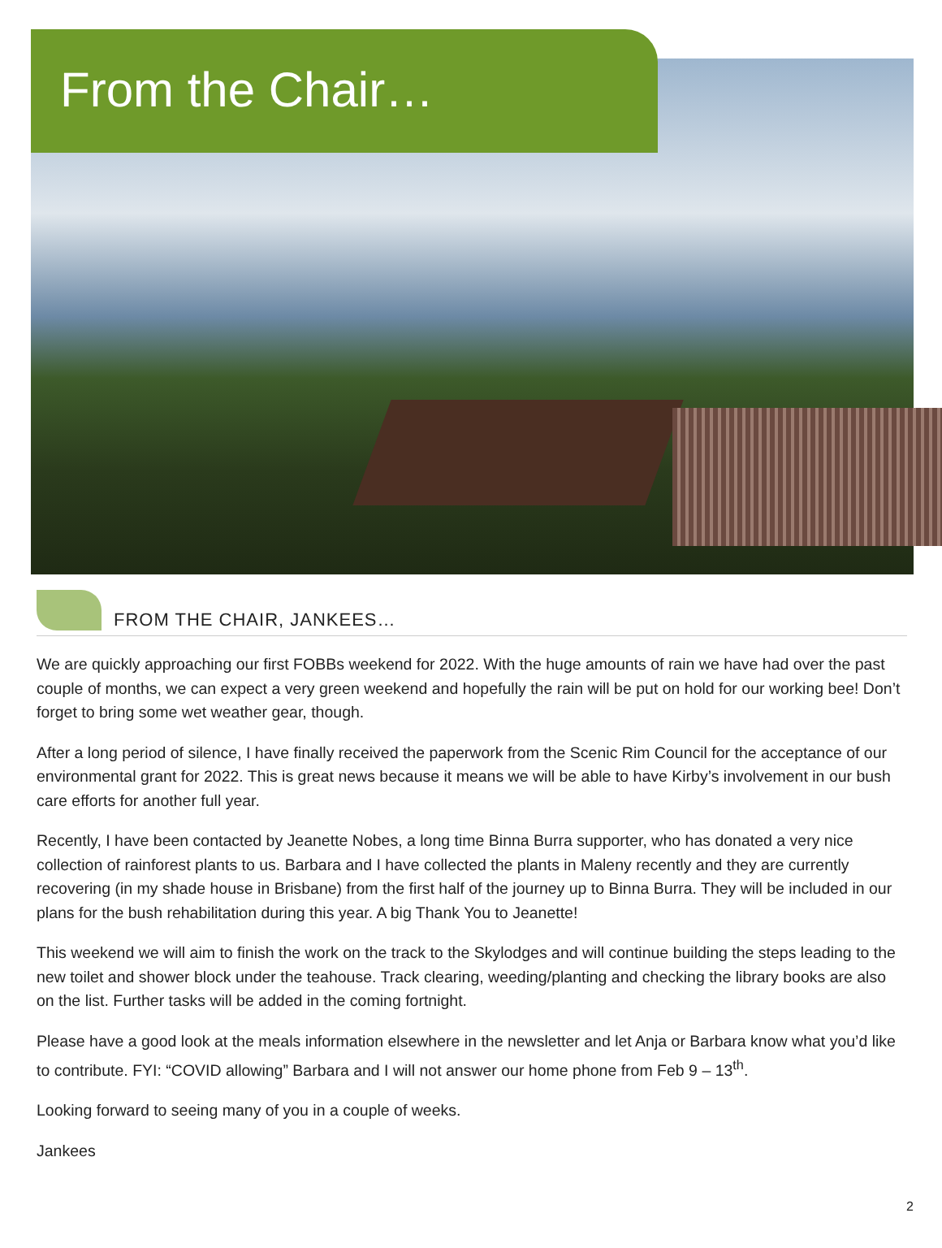From the Chair…
FROM THE CHAIR, JANKEES…
We are quickly approaching our first FOBBs weekend for 2022. With the huge amounts of rain we have had over the past couple of months, we can expect a very green weekend and hopefully the rain will be put on hold for our working bee! Don’t forget to bring some wet weather gear, though.
After a long period of silence, I have finally received the paperwork from the Scenic Rim Council for the acceptance of our environmental grant for 2022. This is great news because it means we will be able to have Kirby’s involvement in our bush care efforts for another full year.
Recently, I have been contacted by Jeanette Nobes, a long time Binna Burra supporter, who has donated a very nice collection of rainforest plants to us. Barbara and I have collected the plants in Maleny recently and they are currently recovering (in my shade house in Brisbane) from the first half of the journey up to Binna Burra. They will be included in our plans for the bush rehabilitation during this year. A big Thank You to Jeanette!
This weekend we will aim to finish the work on the track to the Skylodges and will continue building the steps leading to the new toilet and shower block under the teahouse. Track clearing, weeding/planting and checking the library books are also on the list. Further tasks will be added in the coming fortnight.
Please have a good look at the meals information elsewhere in the newsletter and let Anja or Barbara know what you’d like to contribute. FYI: “COVID allowing” Barbara and I will not answer our home phone from Feb 9 – 13<sup>th</sup>.
Looking forward to seeing many of you in a couple of weeks.
Jankees
2